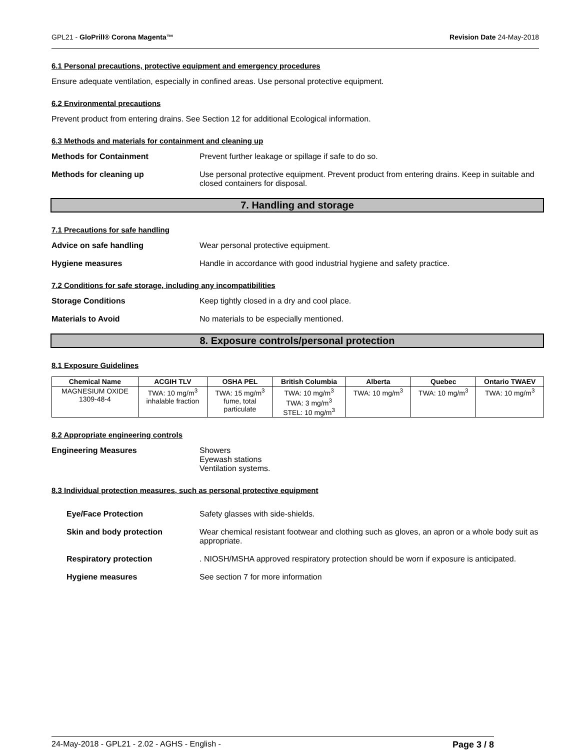GPL21 - GloPrill® Corona Magenta™ Revision Date 24-May-2018
6.1 Personal precautions, protective equipment and emergency procedures
Ensure adequate ventilation, especially in confined areas. Use personal protective equipment.
6.2 Environmental precautions
Prevent product from entering drains. See Section 12 for additional Ecological information.
6.3 Methods and materials for containment and cleaning up
Methods for Containment Prevent further leakage or spillage if safe to do so.
Methods for cleaning up Use personal protective equipment. Prevent product from entering drains. Keep in suitable and closed containers for disposal.
7. Handling and storage
7.1 Precautions for safe handling
Advice on safe handling Wear personal protective equipment.
Hygiene measures Handle in accordance with good industrial hygiene and safety practice.
7.2 Conditions for safe storage, including any incompatibilities
Storage Conditions Keep tightly closed in a dry and cool place.
Materials to Avoid No materials to be especially mentioned.
8. Exposure controls/personal protection
8.1 Exposure Guidelines
| Chemical Name | ACGIH TLV | OSHA PEL | British Columbia | Alberta | Quebec | Ontario TWAEV |
| --- | --- | --- | --- | --- | --- | --- |
| MAGNESIUM OXIDE 1309-48-4 | TWA: 10 mg/m<sup>3</sup> inhalable fraction | TWA: 15 mg/m<sup>3</sup> fume, total particulate | TWA: 10 mg/m<sup>3</sup> TWA: 3 mg/m<sup>3</sup> STEL: 10 mg/m<sup>3</sup> | TWA: 10 mg/m<sup>3</sup> | TWA: 10 mg/m<sup>3</sup> | TWA: 10 mg/m<sup>3</sup> |
8.2 Appropriate engineering controls
Engineering Measures Showers
Eyewash stations
Ventilation systems.
8.3 Individual protection measures, such as personal protective equipment
Eye/Face Protection Safety glasses with side-shields.
Skin and body protection Wear chemical resistant footwear and clothing such as gloves, an apron or a whole body suit as appropriate.
Respiratory protection. NIOSH/MSHA approved respiratory protection should be worn if exposure is anticipated.
Hygiene measures See section 7 for more information
24-May-2018 - GPL21 - 2.02 - AGHS - English - Page 3 / 8